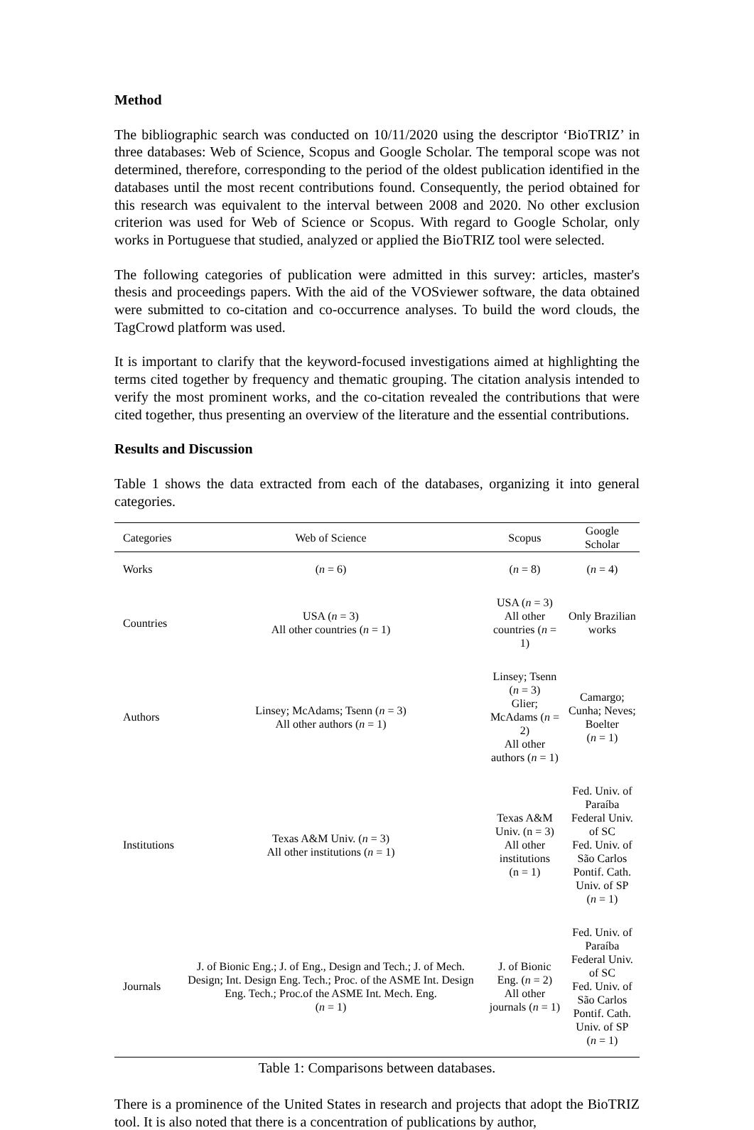Method
The bibliographic search was conducted on 10/11/2020 using the descriptor ‘BioTRIZ’ in three databases: Web of Science, Scopus and Google Scholar. The temporal scope was not determined, therefore, corresponding to the period of the oldest publication identified in the databases until the most recent contributions found. Consequently, the period obtained for this research was equivalent to the interval between 2008 and 2020. No other exclusion criterion was used for Web of Science or Scopus. With regard to Google Scholar, only works in Portuguese that studied, analyzed or applied the BioTRIZ tool were selected.
The following categories of publication were admitted in this survey: articles, master's thesis and proceedings papers. With the aid of the VOSviewer software, the data obtained were submitted to co-citation and co-occurrence analyses. To build the word clouds, the TagCrowd platform was used.
It is important to clarify that the keyword-focused investigations aimed at highlighting the terms cited together by frequency and thematic grouping. The citation analysis intended to verify the most prominent works, and the co-citation revealed the contributions that were cited together, thus presenting an overview of the literature and the essential contributions.
Results and Discussion
Table 1 shows the data extracted from each of the databases, organizing it into general categories.
| Categories | Web of Science | Scopus | Google Scholar |
| --- | --- | --- | --- |
| Works | ( n = 6) | ( n = 8) | ( n = 4) |
| Countries | USA ( n = 3) All other countries ( n = 1) | USA ( n = 3) All other countries ( n = 1) | Only Brazilian works |
| Authors | Linsey; McAdams; Tsenn ( n = 3) All other authors ( n = 1) | Linsey; Tsenn ( n = 3) Glier; McAdams ( n = 2) All other authors ( n = 1) | Camargo; Cunha; Neves; Boelter ( n = 1) |
| Institutions | Texas A&M Univ. ( n = 3) All other institutions ( n = 1) | Texas A&M Univ. (n = 3) All other institutions (n = 1) | Fed. Univ. of Paraíba Federal Univ. of SC Fed. Univ. of São Carlos Pontif. Cath. Univ. of SP ( n = 1) |
| Journals | J. of Bionic Eng.; J. of Eng., Design and Tech.; J. of Mech. Design; Int. Design Eng. Tech.; Proc. of the ASME Int. Design Eng. Tech.; Proc.of the ASME Int. Mech. Eng. ( n = 1) | J. of Bionic Eng. ( n = 2) All other journals ( n = 1) | Fed. Univ. of Paraíba Federal Univ. of SC Fed. Univ. of São Carlos Pontif. Cath. Univ. of SP ( n = 1) |
Table 1: Comparisons between databases.
There is a prominence of the United States in research and projects that adopt the BioTRIZ tool. It is also noted that there is a concentration of publications by author,